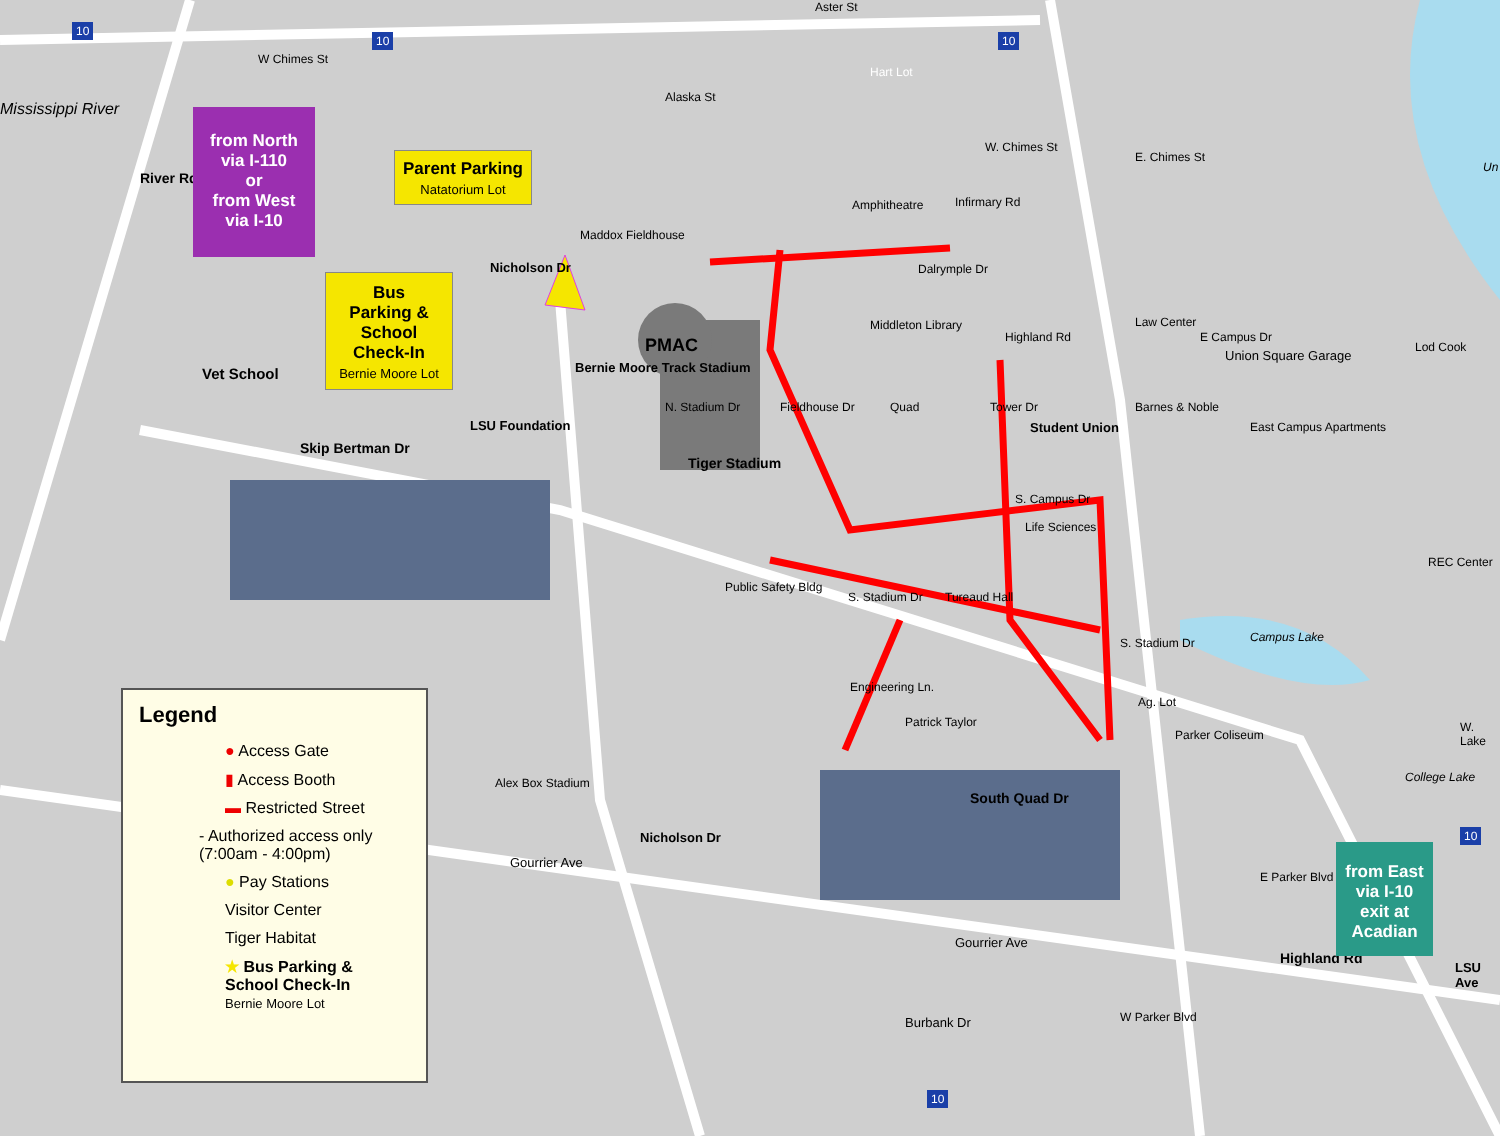W Chimes St
W. Chimes St
E. Chimes St
Amphitheatre
Dalrymple Dr
Middleton Library
PMAC
Tiger Stadium
Vet School
LSU Foundation Student Union
Union Square Garage
Law Center
Barnes & Noble
East Campus Apartments
Life Sciences
S. Campus Dr
REC Center
S. Stadium Dr
S. Stadium Dr
N. Stadium Dr
Skip Bertman Dr
Public Safety Bldg
Tureaud Hall
Ag. Lot
Parker Coliseum
Campus Lake
College Lake
W. Lake
Patrick Taylor
Alex Box Stadium
Gourrier Ave
Gourrier Ave
Burbank Dr
South Quad Dr
Highland Rd
LSU Ave
E Parker Blvd
W Parker Blvd
Nicholson Dr
Nicholson Dr
Bernie Moore Track Stadium
Maddox Fieldhouse
River Rd
Mississippi River
Alaska St
Hart Lot
Aster St
Highland Rd E Campus Dr
Lod Cook
Infirmary Rd
Quad Tower Dr
Fieldhouse Dr
Engineering Ln.
Un
10
10 10
10
10
from North
via I-110
or
from West
via I-10
Parent Parking
Natatorium Lot
Bus
Parking &
School
Check-In
Bernie Moore Lot
from East
via I-10
exit at
Acadian
Legend
● Access Gate
▮ Access Booth
▬ Restricted Street
- Authorized access only
(7:00am - 4:00pm)
● Pay Stations
Visitor Center
Tiger Habitat
★ Bus Parking &
School Check-In
Bernie Moore Lot